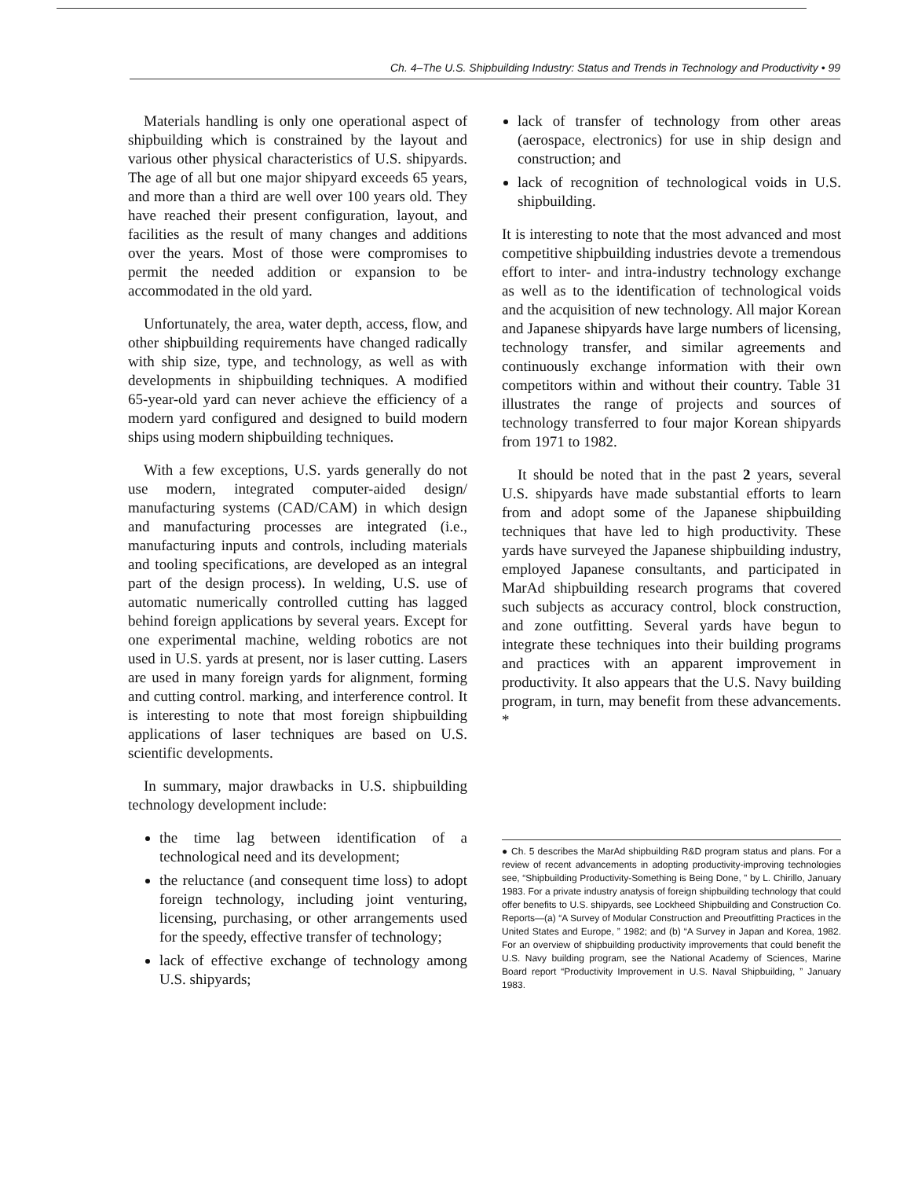Ch. 4–The U.S. Shipbuilding Industry: Status and Trends in Technology and Productivity • 99
Materials handling is only one operational aspect of shipbuilding which is constrained by the layout and various other physical characteristics of U.S. shipyards. The age of all but one major shipyard exceeds 65 years, and more than a third are well over 100 years old. They have reached their present configuration, layout, and facilities as the result of many changes and additions over the years. Most of those were compromises to permit the needed addition or expansion to be accommodated in the old yard.
Unfortunately, the area, water depth, access, flow, and other shipbuilding requirements have changed radically with ship size, type, and technology, as well as with developments in shipbuilding techniques. A modified 65-year-old yard can never achieve the efficiency of a modern yard configured and designed to build modern ships using modern shipbuilding techniques.
With a few exceptions, U.S. yards generally do not use modern, integrated computer-aided design/ manufacturing systems (CAD/CAM) in which design and manufacturing processes are integrated (i.e., manufacturing inputs and controls, including materials and tooling specifications, are developed as an integral part of the design process). In welding, U.S. use of automatic numerically controlled cutting has lagged behind foreign applications by several years. Except for one experimental machine, welding robotics are not used in U.S. yards at present, nor is laser cutting. Lasers are used in many foreign yards for alignment, forming and cutting control. marking, and interference control. It is interesting to note that most foreign shipbuilding applications of laser techniques are based on U.S. scientific developments.
In summary, major drawbacks in U.S. shipbuilding technology development include:
the time lag between identification of a technological need and its development;
the reluctance (and consequent time loss) to adopt foreign technology, including joint venturing, licensing, purchasing, or other arrangements used for the speedy, effective transfer of technology;
lack of effective exchange of technology among U.S. shipyards;
lack of transfer of technology from other areas (aerospace, electronics) for use in ship design and construction; and
lack of recognition of technological voids in U.S. shipbuilding.
It is interesting to note that the most advanced and most competitive shipbuilding industries devote a tremendous effort to inter- and intra-industry technology exchange as well as to the identification of technological voids and the acquisition of new technology. All major Korean and Japanese shipyards have large numbers of licensing, technology transfer, and similar agreements and continuously exchange information with their own competitors within and without their country. Table 31 illustrates the range of projects and sources of technology transferred to four major Korean shipyards from 1971 to 1982.
It should be noted that in the past 2 years, several U.S. shipyards have made substantial efforts to learn from and adopt some of the Japanese shipbuilding techniques that have led to high productivity. These yards have surveyed the Japanese shipbuilding industry, employed Japanese consultants, and participated in MarAd shipbuilding research programs that covered such subjects as accuracy control, block construction, and zone outfitting. Several yards have begun to integrate these techniques into their building programs and practices with an apparent improvement in productivity. It also appears that the U.S. Navy building program, in turn, may benefit from these advancements. *
● Ch. 5 describes the MarAd shipbuilding R&D program status and plans. For a review of recent advancements in adopting productivity-improving technologies see, “Shipbuilding Productivity-Something is Being Done, ” by L. Chirillo, January 1983. For a private industry anatysis of foreign shipbuilding technology that could offer benefits to U.S. shipyards, see Lockheed Shipbuilding and Construction Co. Reports—(a) “A Survey of Modular Construction and Preoutfitting Practices in the United States and Europe, ” 1982; and (b) “A Survey in Japan and Korea, 1982. For an overview of shipbuilding productivity improvements that could benefit the U.S. Navy building program, see the National Academy of Sciences, Marine Board report “Productivity Improvement in U.S. Naval Shipbuilding, ” January 1983.